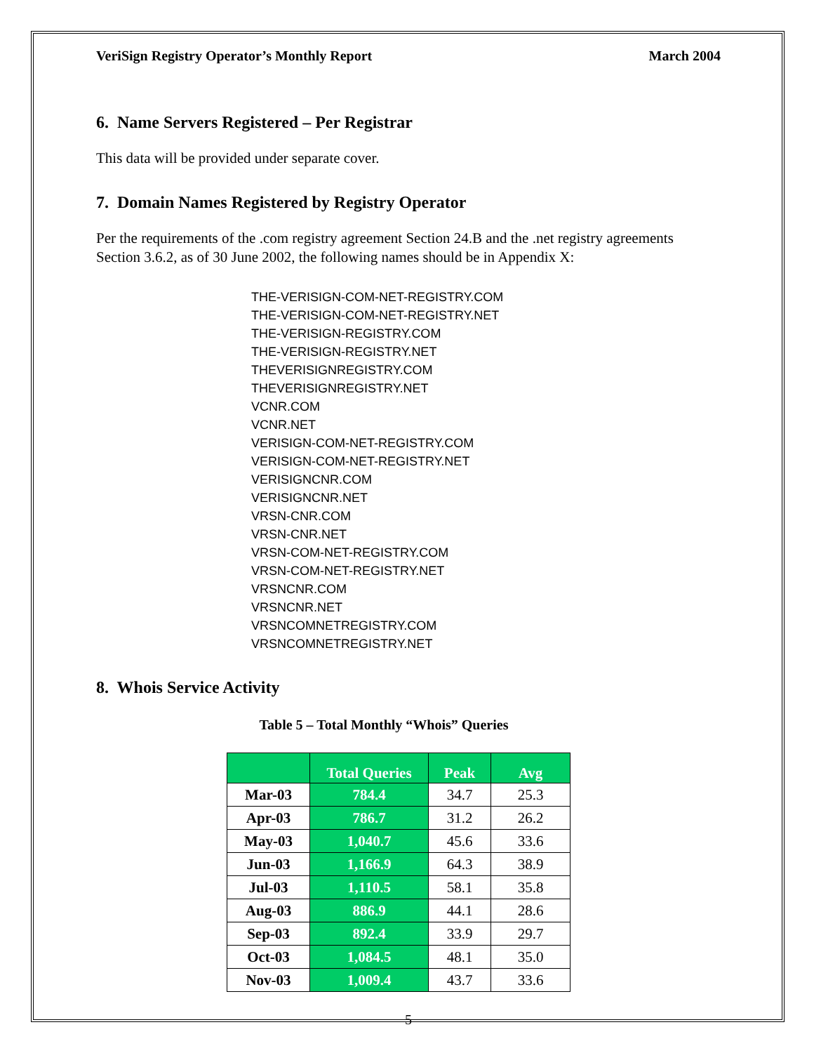VeriSign Registry Operator’s Monthly Report March 2004
6. Name Servers Registered – Per Registrar
This data will be provided under separate cover.
7. Domain Names Registered by Registry Operator
Per the requirements of the .com registry agreement Section 24.B and the .net registry agreements Section 3.6.2, as of 30 June 2002, the following names should be in Appendix X:
THE-VERISIGN-COM-NET-REGISTRY.COM
THE-VERISIGN-COM-NET-REGISTRY.NET
THE-VERISIGN-REGISTRY.COM
THE-VERISIGN-REGISTRY.NET
THEVERISIGNREGISTRY.COM
THEVERISIGNREGISTRY.NET
VCNR.COM
VCNR.NET
VERISIGN-COM-NET-REGISTRY.COM
VERISIGN-COM-NET-REGISTRY.NET
VERISIGNCNR.COM
VERISIGNCNR.NET
VRSN-CNR.COM
VRSN-CNR.NET
VRSN-COM-NET-REGISTRY.COM
VRSN-COM-NET-REGISTRY.NET
VRSNCNR.COM
VRSNCNR.NET
VRSNCOMNETREGISTRY.COM
VRSNCOMNETREGISTRY.NET
8. Whois Service Activity
Table 5 – Total Monthly “Whois” Queries
| | Total Queries | Peak | Avg |
| --- | --- | --- | --- |
| Mar-03 | 784.4 | 34.7 | 25.3 |
| Apr-03 | 786.7 | 31.2 | 26.2 |
| May-03 | 1,040.7 | 45.6 | 33.6 |
| Jun-03 | 1,166.9 | 64.3 | 38.9 |
| Jul-03 | 1,110.5 | 58.1 | 35.8 |
| Aug-03 | 886.9 | 44.1 | 28.6 |
| Sep-03 | 892.4 | 33.9 | 29.7 |
| Oct-03 | 1,084.5 | 48.1 | 35.0 |
| Nov-03 | 1,009.4 | 43.7 | 33.6 |
5